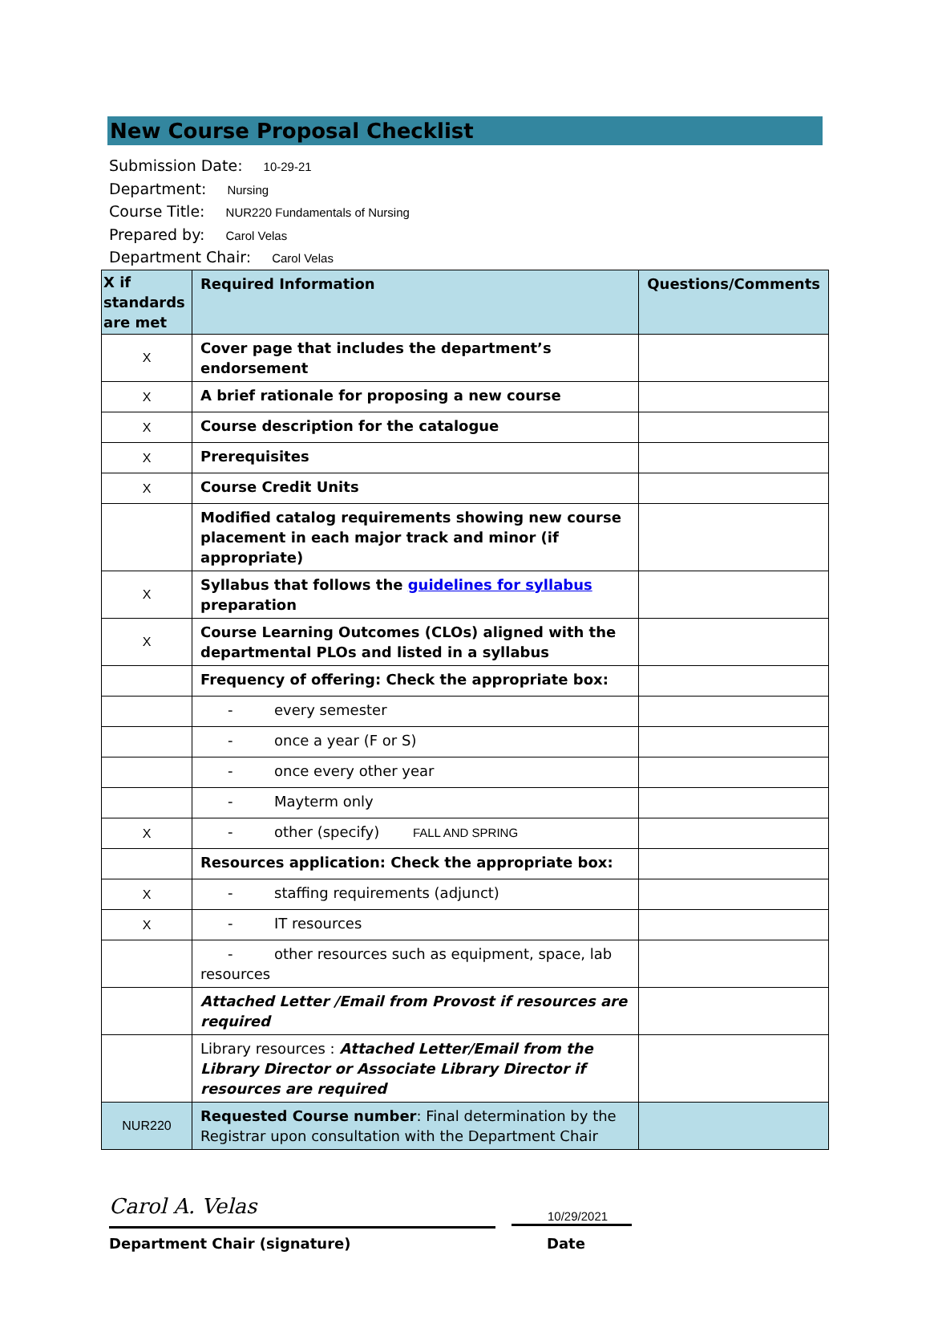New Course Proposal Checklist
Submission Date: 10-29-21
Department: Nursing
Course Title: NUR220 Fundamentals of Nursing
Prepared by: Carol Velas
Department Chair: Carol Velas
| X if standards are met | Required Information | Questions/Comments |
| --- | --- | --- |
| X | Cover page that includes the department’s endorsement | |
| X | A brief rationale for proposing a new course | |
| X | Course description for the catalogue | |
| X | Prerequisites | |
| X | Course Credit Units | |
| | Modified catalog requirements showing new course placement in each major track and minor (if appropriate) | |
| X | Syllabus that follows the guidelines for syllabus preparation | |
| X | Course Learning Outcomes (CLOs) aligned with the departmental PLOs and listed in a syllabus | |
| | Frequency of offering: Check the appropriate box: | |
| | - every semester | |
| | - once a year (F or S) | |
| | - once every other year | |
| | - Mayterm only | |
| X | - other (specify) FALL AND SPRING | |
| | Resources application: Check the appropriate box: | |
| X | - staffing requirements (adjunct) | |
| X | - IT resources | |
| | - other resources such as equipment, space, lab resources | |
| | Attached Letter /Email from Provost if resources are required | |
| | Library resources : Attached Letter/Email from the Library Director or Associate Library Director if resources are required | |
| NUR220 | Requested Course number : Final determination by the Registrar upon consultation with the Department Chair | |
Carol A. Velas
10/29/2021
Department Chair (signature) Date